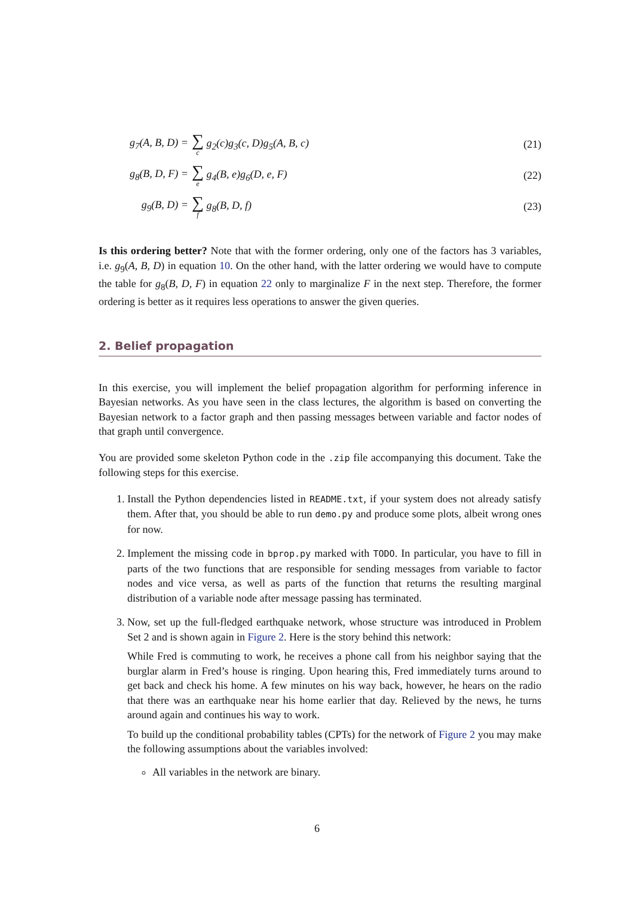g<sub>7</sub>(A, B, D) =
∑ c g<sub>2</sub>(c)g<sub>3</sub>(c, D)g<sub>5</sub>(A, B, c) (21)
g<sub>8</sub>(B, D, F) =
∑ e g<sub>4</sub>(B, e)g<sub>6</sub>(D, e, F) (22)
g<sub>9</sub>(B, D) =
∑ f g<sub>8</sub>(B, D, f) (23)
Is this ordering better? Note that with the former ordering, only one of the factors has 3 variables, i.e. g<sub>9</sub>(A, B, D) in equation 10. On the other hand, with the latter ordering we would have to compute the table for g<sub>8</sub>(B, D, F) in equation 22 only to marginalize F in the next step. Therefore, the former ordering is better as it requires less operations to answer the given queries.
2. Belief propagation
In this exercise, you will implement the belief propagation algorithm for performing inference in Bayesian networks. As you have seen in the class lectures, the algorithm is based on converting the Bayesian network to a factor graph and then passing messages between variable and factor nodes of that graph until convergence.
You are provided some skeleton Python code in the .zip file accompanying this document. Take the following steps for this exercise.
1. Install the Python dependencies listed in README.txt, if your system does not already satisfy them. After that, you should be able to run demo.py and produce some plots, albeit wrong ones for now.
2. Implement the missing code in bprop.py marked with TODO. In particular, you have to fill in parts of the two functions that are responsible for sending messages from variable to factor nodes and vice versa, as well as parts of the function that returns the resulting marginal distribution of a variable node after message passing has terminated.
3. Now, set up the full-fledged earthquake network, whose structure was introduced in Problem Set 2 and is shown again in Figure 2. Here is the story behind this network:
While Fred is commuting to work, he receives a phone call from his neighbor saying that the burglar alarm in Fred’s house is ringing. Upon hearing this, Fred immediately turns around to get back and check his home. A few minutes on his way back, however, he hears on the radio that there was an earthquake near his home earlier that day. Relieved by the news, he turns around again and continues his way to work.
To build up the conditional probability tables (CPTs) for the network of Figure 2 you may make the following assumptions about the variables involved:
All variables in the network are binary.
6